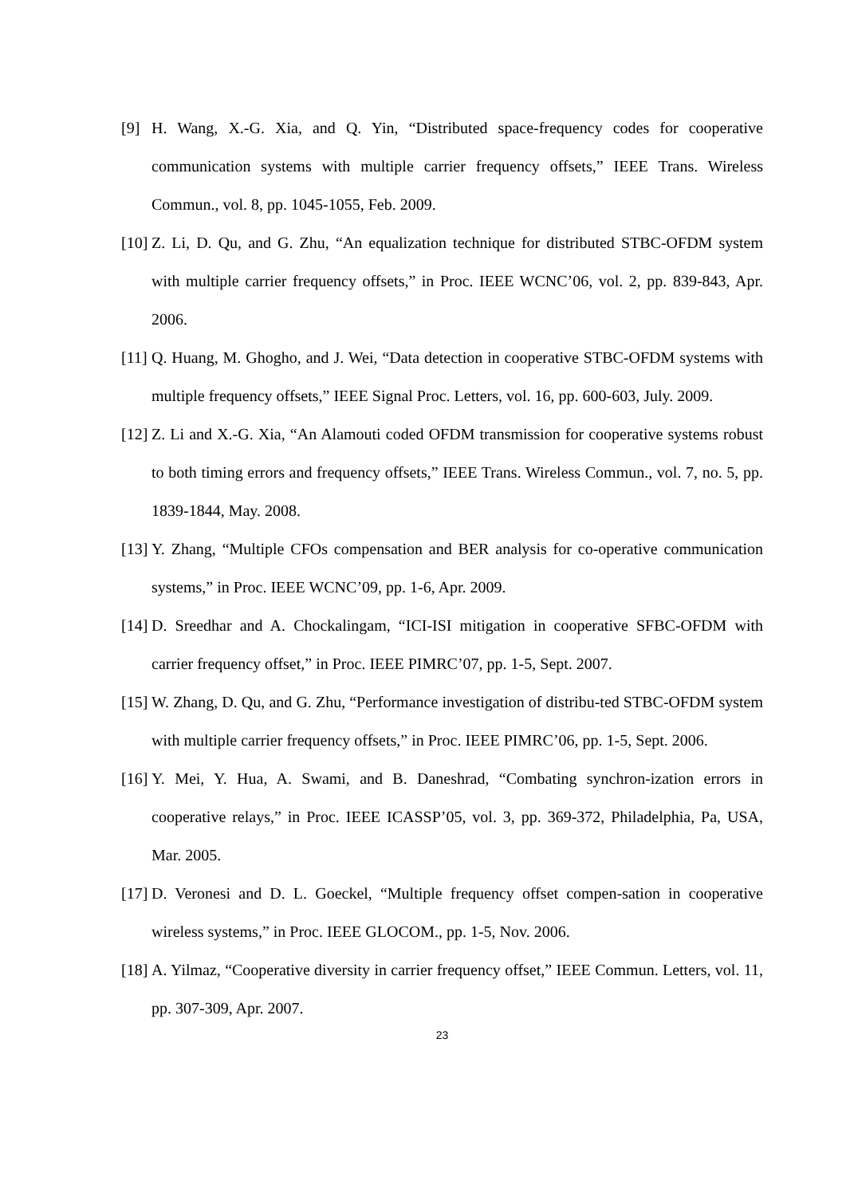[9] H. Wang, X.-G. Xia, and Q. Yin, “Distributed space-frequency codes for cooperative communication systems with multiple carrier frequency offsets,” IEEE Trans. Wireless Commun., vol. 8, pp. 1045-1055, Feb. 2009.
[10]
Z. Li, D. Qu, and G. Zhu, “An equalization technique for distributed STBC-OFDM system with multiple carrier frequency offsets,” in Proc. IEEE WCNC’06, vol. 2, pp. 839-843, Apr. 2006.
[11]
Q. Huang, M. Ghogho, and J. Wei, “Data detection in cooperative STBC-OFDM systems with multiple frequency offsets,” IEEE Signal Proc. Letters, vol. 16, pp. 600-603, July. 2009.
[12]
Z. Li and X.-G. Xia, “An Alamouti coded OFDM transmission for cooperative systems robust to both timing errors and frequency offsets,” IEEE Trans. Wireless Commun., vol. 7, no. 5, pp. 1839-1844, May. 2008.
[13]
Y. Zhang, “Multiple CFOs compensation and BER analysis for co-operative communication systems,” in Proc. IEEE WCNC’09, pp. 1-6, Apr. 2009.
[14]
D. Sreedhar and A. Chockalingam, “ICI-ISI mitigation in cooperative SFBC-OFDM with carrier frequency offset,” in Proc. IEEE PIMRC’07, pp. 1-5, Sept. 2007.
[15]
W. Zhang, D. Qu, and G. Zhu, “Performance investigation of distribu-ted STBC-OFDM system with multiple carrier frequency offsets,” in Proc. IEEE PIMRC’06, pp. 1-5, Sept. 2006.
[16]
Y. Mei, Y. Hua, A. Swami, and B. Daneshrad, “Combating synchron-ization errors in cooperative relays,” in Proc. IEEE ICASSP’05, vol. 3, pp. 369-372, Philadelphia, Pa, USA, Mar. 2005.
[17]
D. Veronesi and D. L. Goeckel, “Multiple frequency offset compen-sation in cooperative wireless systems,” in Proc. IEEE GLOCOM., pp. 1-5, Nov. 2006.
[18]
A. Yilmaz, “Cooperative diversity in carrier frequency offset,” IEEE Commun. Letters, vol. 11, pp. 307-309, Apr. 2007.
23